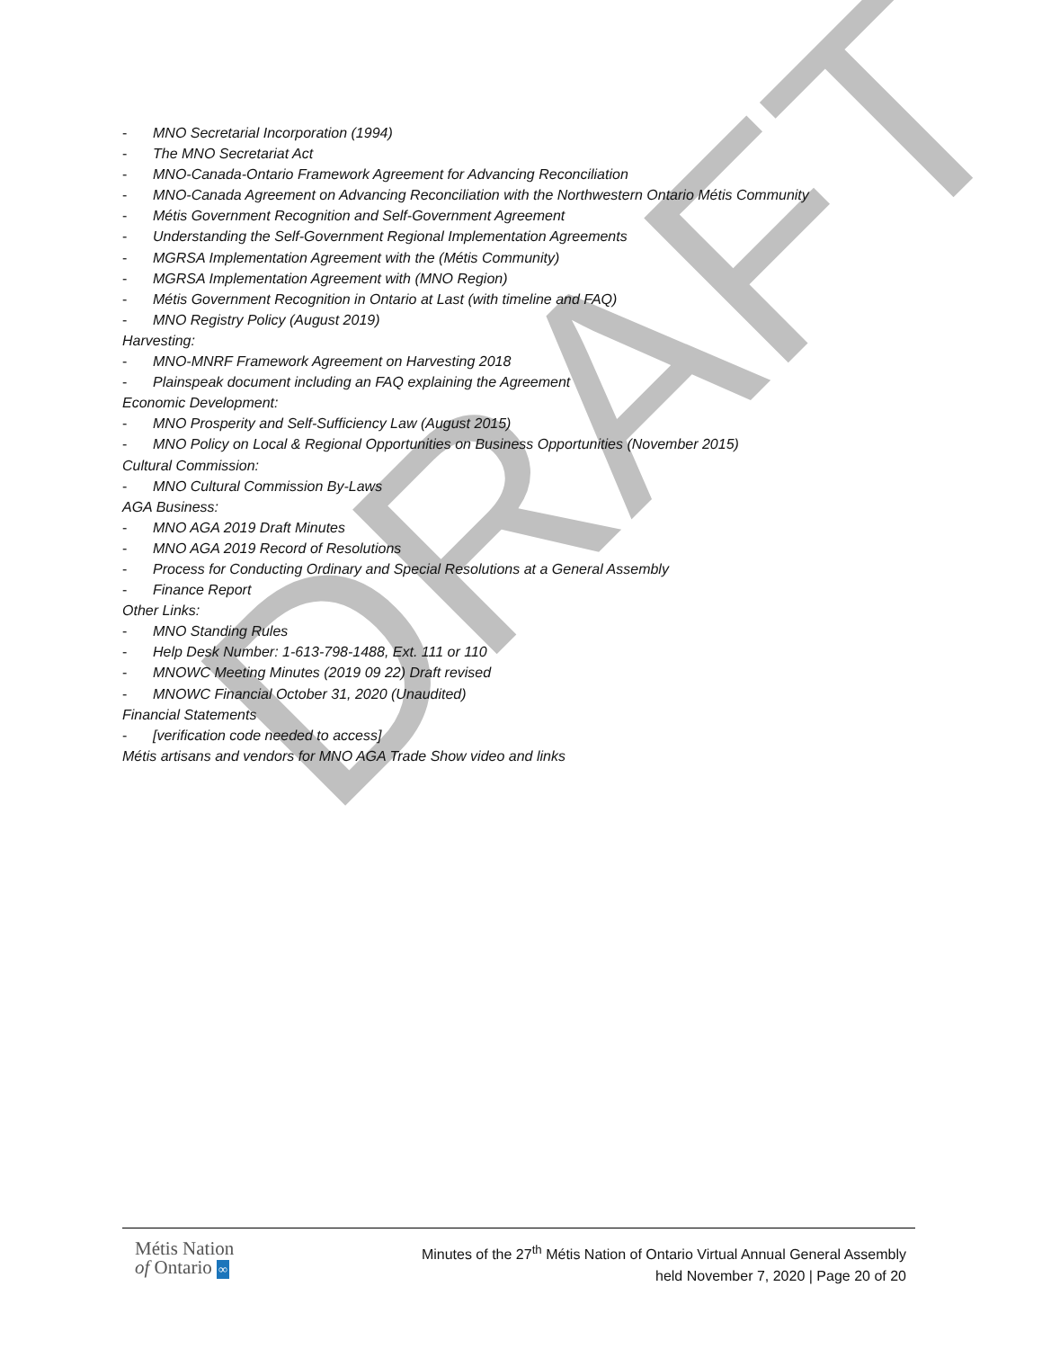DRAFT
- MNO Secretarial Incorporation (1994)
- The MNO Secretariat Act
- MNO-Canada-Ontario Framework Agreement for Advancing Reconciliation
- MNO-Canada Agreement on Advancing Reconciliation with the Northwestern Ontario Métis Community
- Métis Government Recognition and Self-Government Agreement
- Understanding the Self-Government Regional Implementation Agreements
- MGRSA Implementation Agreement with the (Métis Community)
- MGRSA Implementation Agreement with (MNO Region)
- Métis Government Recognition in Ontario at Last (with timeline and FAQ)
- MNO Registry Policy (August 2019)
Harvesting:
- MNO-MNRF Framework Agreement on Harvesting 2018
- Plainspeak document including an FAQ explaining the Agreement
Economic Development:
- MNO Prosperity and Self-Sufficiency Law (August 2015)
- MNO Policy on Local & Regional Opportunities on Business Opportunities (November 2015)
Cultural Commission:
- MNO Cultural Commission By-Laws
AGA Business:
- MNO AGA 2019 Draft Minutes
- MNO AGA 2019 Record of Resolutions
- Process for Conducting Ordinary and Special Resolutions at a General Assembly
- Finance Report
Other Links:
- MNO Standing Rules
- Help Desk Number: 1-613-798-1488, Ext. 111 or 110
- MNOWC Meeting Minutes (2019 09 22) Draft revised
- MNOWC Financial October 31, 2020 (Unaudited)
Financial Statements
- [verification code needed to access]
Métis artisans and vendors for MNO AGA Trade Show video and links
Métis Nation
of Ontario ∞
Minutes of the 27<sup>th</sup> Métis Nation of Ontario Virtual Annual General Assembly
held November 7, 2020 | Page 20 of 20